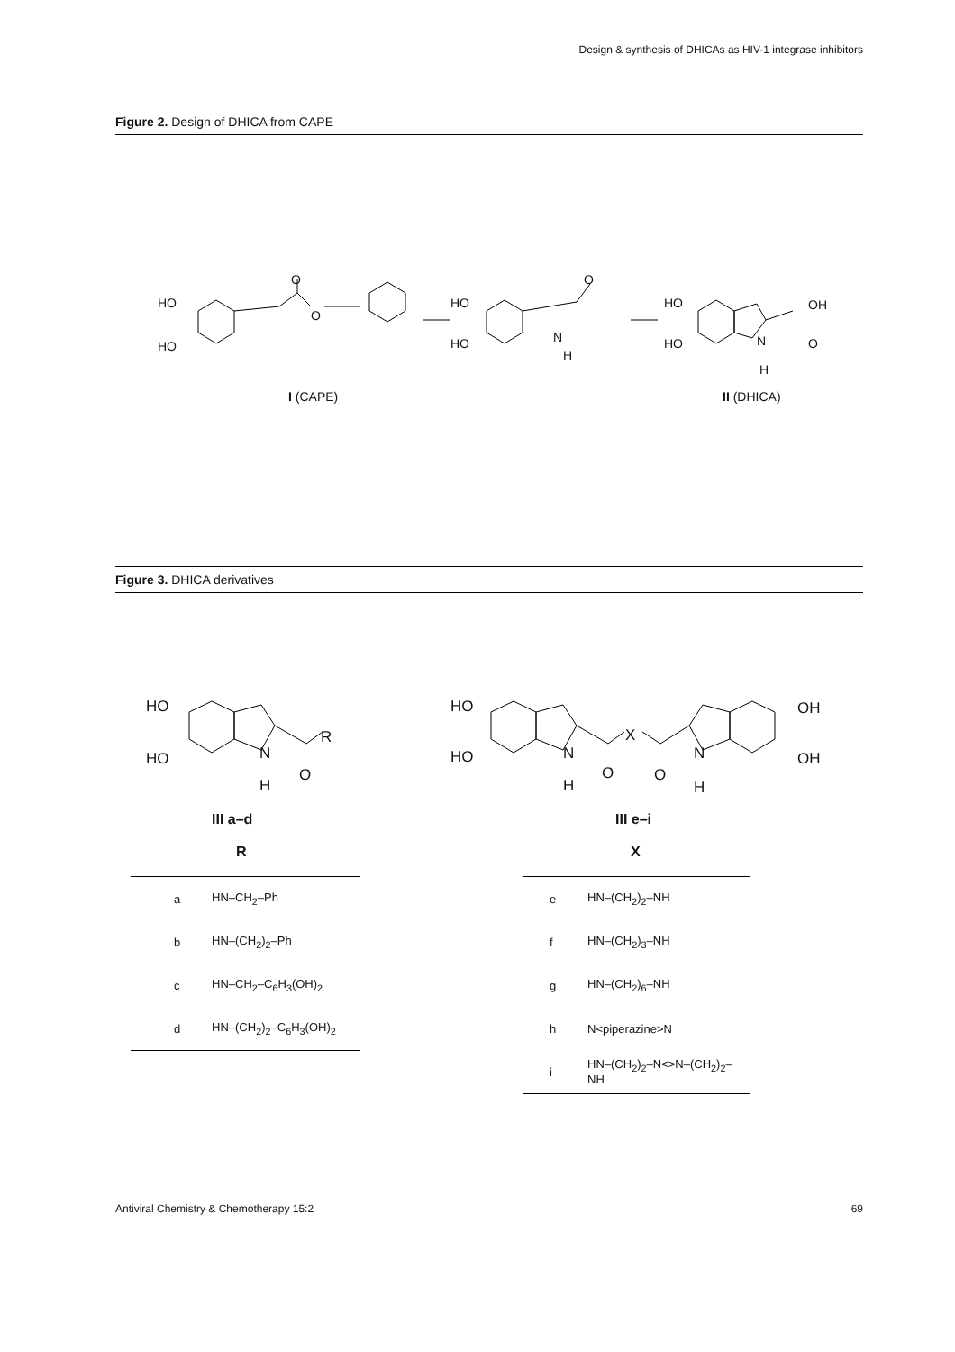Design & synthesis of DHICAs as HIV-1 integrase inhibitors
Figure 2. Design of DHICA from CAPE
HO
HO
O
O
HO
HO
O
N
H
HO
HO
OH
O
N
H
I (CAPE) II (DHICA)
Figure 3. DHICA derivatives
HO
HO
R
N
O
H
III a–d
R
HO
HO
X
N
H
O O
N
H
OH
OH
III e–i
X
| a | HN–CH<sub>2</sub>–Ph |
| b | HN–(CH<sub>2</sub>)<sub>2</sub>–Ph |
| c | HN–CH<sub>2</sub>–C<sub>6</sub>H<sub>3</sub>(OH)<sub>2</sub> |
| d | HN–(CH<sub>2</sub>)<sub>2</sub>–C<sub>6</sub>H<sub>3</sub>(OH)<sub>2</sub> |
| e | HN–(CH<sub>2</sub>)<sub>2</sub>–NH |
| f | HN–(CH<sub>2</sub>)<sub>3</sub>–NH |
| g | HN–(CH<sub>2</sub>)<sub>6</sub>–NH |
| h | N<piperazine>N |
| i | HN–(CH<sub>2</sub>)<sub>2</sub>–N<>N–(CH<sub>2</sub>)<sub>2</sub>–NH |
Antiviral Chemistry & Chemotherapy 15:2
69